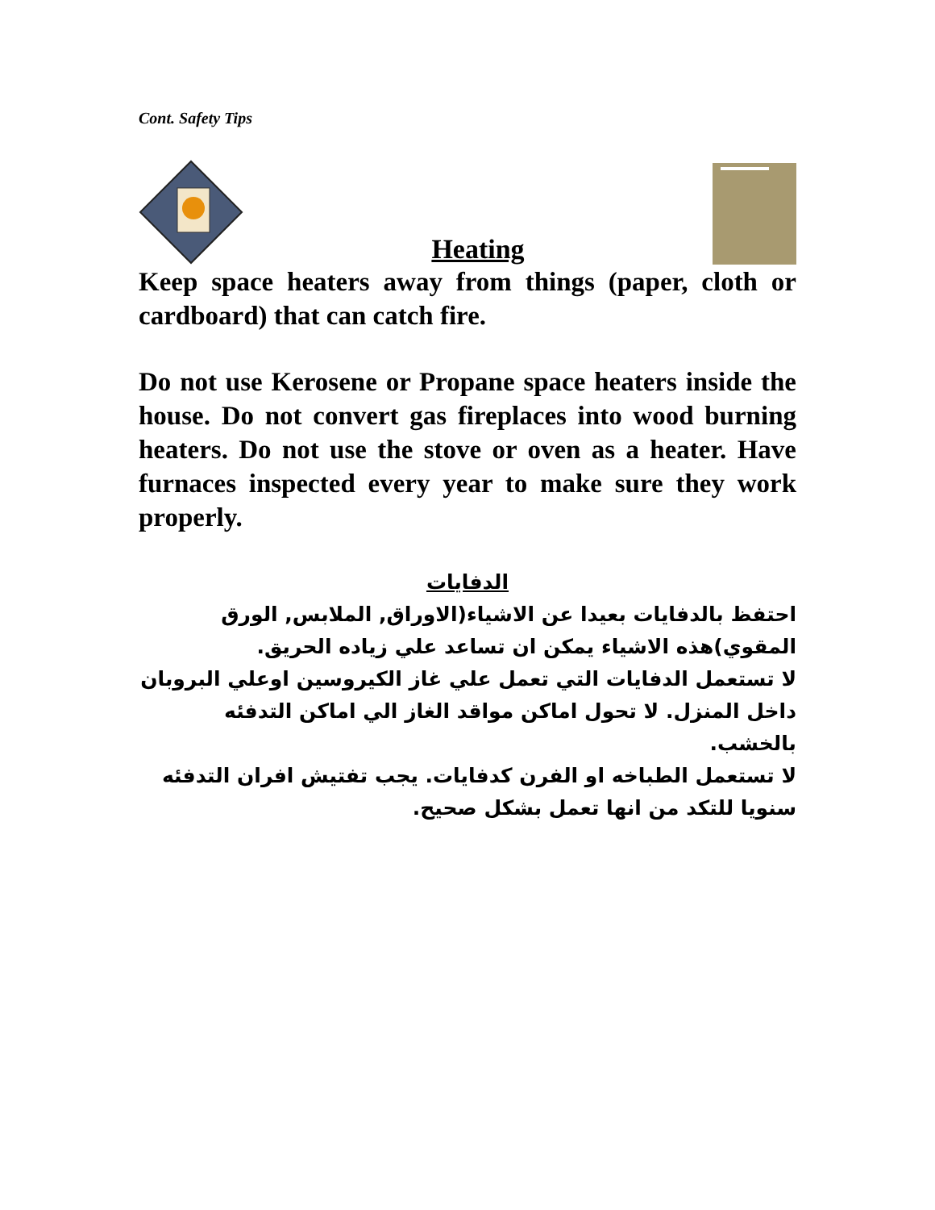Cont. Safety Tips
Heating
Keep space heaters away from things (paper, cloth or cardboard) that can catch fire.
Do not use Kerosene or Propane space heaters inside the house. Do not convert gas fireplaces into wood burning heaters. Do not use the stove or oven as a heater. Have furnaces inspected every year to make sure they work properly.
الدفايات
احتفظ بالدفايات بعيدا عن الاشياء(الاوراق, الملابس, الورق المقوي)هذه الاشياء يمكن ان تساعد علي زياده الحريق.
لا تستعمل الدفايات التي تعمل علي غاز الكيروسين اوعلي البروبان داخل المنزل. لا تحول اماكن مواقد الغاز الي اماكن التدفئه بالخشب.
لا تستعمل الطباخه او الفرن كدفايات. يجب تفتيش افران التدفئه سنويا للتكد من انها تعمل بشكل صحيح.